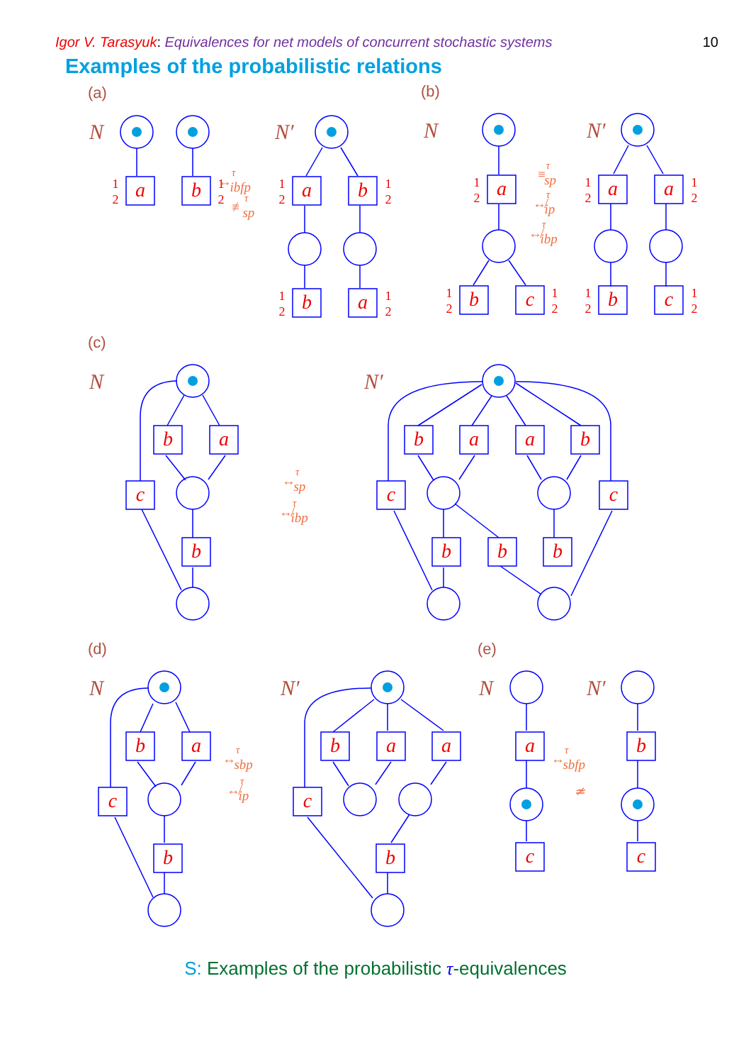Igor V. Tarasyuk: Equivalences for net models of concurrent stochastic systems
10
Examples of the probabilistic relations
(a)
(b)
(c)
(d)
(e)
N
N′
N
N′
N
N′
N
N′
N
N′
a
b
a
b
b
a
a
b
c
a
a
b
c
b
a
c
b
b
a
a
b
c
c
b
b
b
b
a
c
b
b
a
a
c
b
a
b
c
c
1
2
1
2
1
2
1
2
1
2
1
2
1
2
1
2
1
2
1
2
1
2
1
2
1
2
↔τibfp
≢τsp
≡τsp
↮τip
↮τibp
↔τsp
↮τibp
↔τsbp
↮τip
↔τsbfp
≄
S: Examples of the probabilistic τ-equivalences